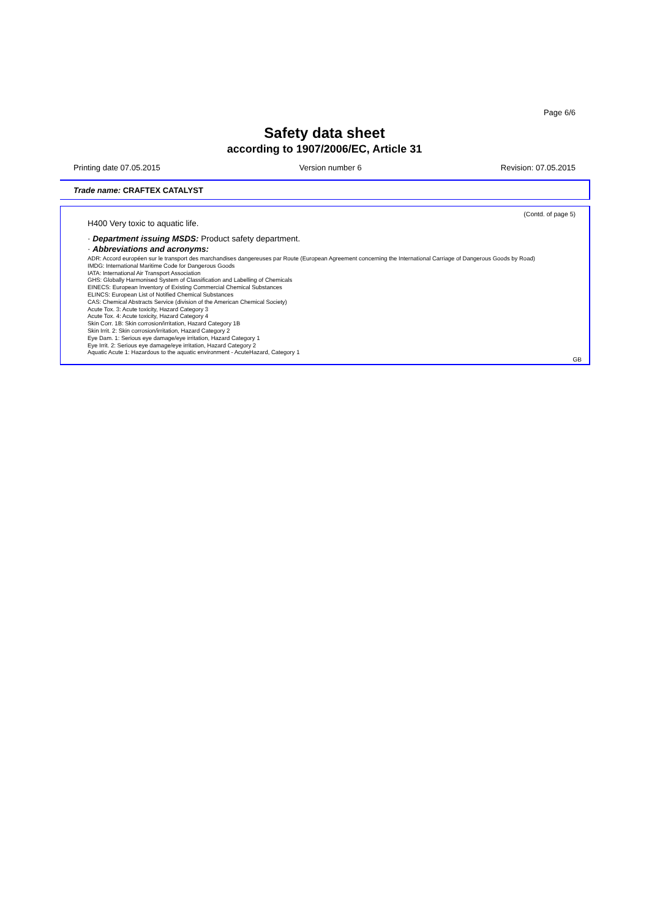Page 6/6
Safety data sheet
according to 1907/2006/EC, Article 31
Printing date 07.05.2015 Version number 6 Revision: 07.05.2015
Trade name: CRAFTEX CATALYST
(Contd. of page 5)
H400 Very toxic to aquatic life.
· Department issuing MSDS: Product safety department.
· Abbreviations and acronyms:
ADR: Accord européen sur le transport des marchandises dangereuses par Route (European Agreement concerning the International Carriage of Dangerous Goods by Road)
IMDG: International Maritime Code for Dangerous Goods
IATA: International Air Transport Association
GHS: Globally Harmonised System of Classification and Labelling of Chemicals
EINECS: European Inventory of Existing Commercial Chemical Substances
ELINCS: European List of Notified Chemical Substances
CAS: Chemical Abstracts Service (division of the American Chemical Society)
Acute Tox. 3: Acute toxicity, Hazard Category 3
Acute Tox. 4: Acute toxicity, Hazard Category 4
Skin Corr. 1B: Skin corrosion/irritation, Hazard Category 1B
Skin Irrit. 2: Skin corrosion/irritation, Hazard Category 2
Eye Dam. 1: Serious eye damage/eye irritation, Hazard Category 1
Eye Irrit. 2: Serious eye damage/eye irritation, Hazard Category 2
Aquatic Acute 1: Hazardous to the aquatic environment - AcuteHazard, Category 1
GB